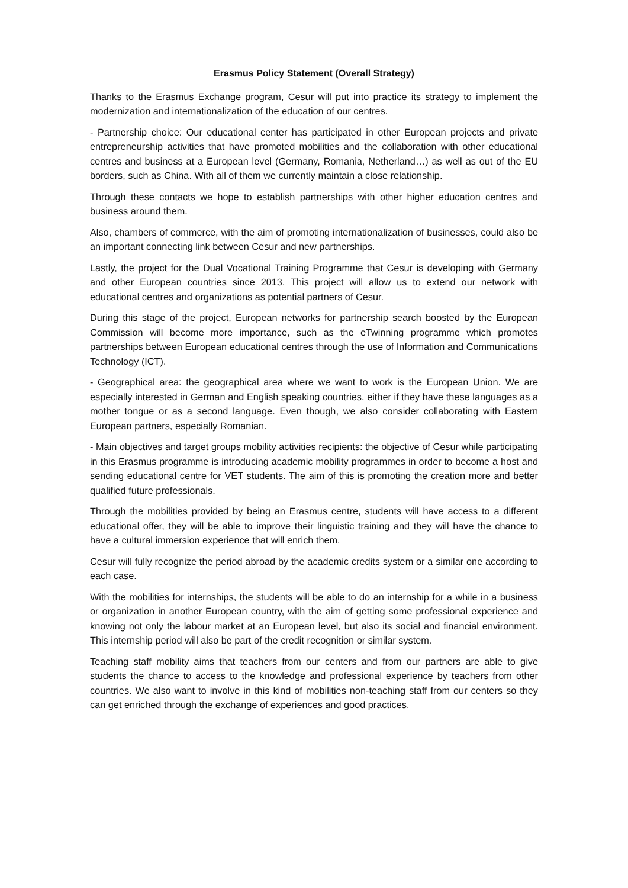Erasmus Policy Statement (Overall Strategy)
Thanks to the Erasmus Exchange program, Cesur will put into practice its strategy to implement the modernization and internationalization of the education of our centres.
- Partnership choice: Our educational center has participated in other European projects and private entrepreneurship activities that have promoted mobilities and the collaboration with other educational centres and business at a European level (Germany, Romania, Netherland…) as well as out of the EU borders, such as China. With all of them we currently maintain a close relationship.
Through these contacts we hope to establish partnerships with other higher education centres and business around them.
Also, chambers of commerce, with the aim of promoting internationalization of businesses, could also be an important connecting link between Cesur and new partnerships.
Lastly, the project for the Dual Vocational Training Programme that Cesur is developing with Germany and other European countries since 2013. This project will allow us to extend our network with educational centres and organizations as potential partners of Cesur.
During this stage of the project, European networks for partnership search boosted by the European Commission will become more importance, such as the eTwinning programme which promotes partnerships between European educational centres through the use of Information and Communications Technology (ICT).
- Geographical area: the geographical area where we want to work is the European Union. We are especially interested in German and English speaking countries, either if they have these languages as a mother tongue or as a second language. Even though, we also consider collaborating with Eastern European partners, especially Romanian.
- Main objectives and target groups mobility activities recipients: the objective of Cesur while participating in this Erasmus programme is introducing academic mobility programmes in order to become a host and sending educational centre for VET students. The aim of this is promoting the creation more and better qualified future professionals.
Through the mobilities provided by being an Erasmus centre, students will have access to a different educational offer, they will be able to improve their linguistic training and they will have the chance to have a cultural immersion experience that will enrich them.
Cesur will fully recognize the period abroad by the academic credits system or a similar one according to each case.
With the mobilities for internships, the students will be able to do an internship for a while in a business or organization in another European country, with the aim of getting some professional experience and knowing not only the labour market at an European level, but also its social and financial environment. This internship period will also be part of the credit recognition or similar system.
Teaching staff mobility aims that teachers from our centers and from our partners are able to give students the chance to access to the knowledge and professional experience by teachers from other countries. We also want to involve in this kind of mobilities non-teaching staff from our centers so they can get enriched through the exchange of experiences and good practices.